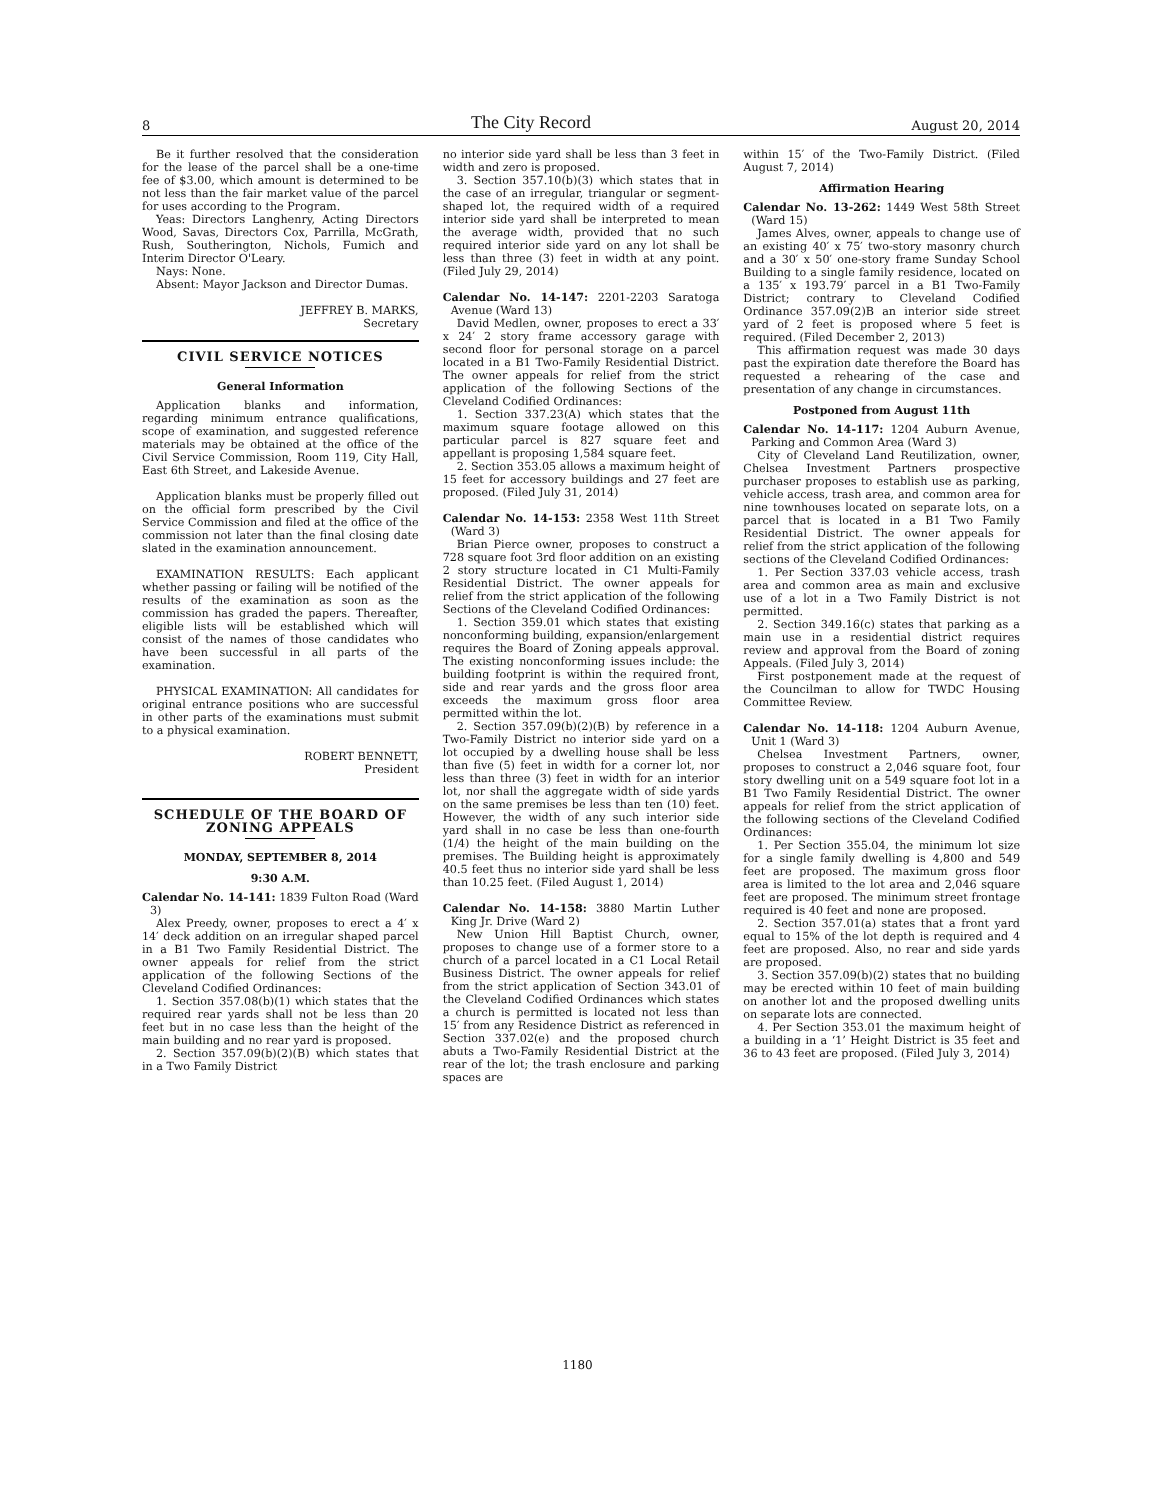8 The City Record August 20, 2014
Be it further resolved that the consideration for the lease of the parcel shall be a one-time fee of $3.00, which amount is determined to be not less than the fair market value of the parcel for uses according to the Program.
Yeas: Directors Langhenry, Acting Directors Wood, Savas, Directors Cox, Parrilla, McGrath, Rush, Southerington, Nichols, Fumich and Interim Director O'Leary.
Nays: None.
Absent: Mayor Jackson and Director Dumas.
JEFFREY B. MARKS,
Secretary
CIVIL SERVICE NOTICES
General Information
Application blanks and information, regarding minimum entrance qualifications, scope of examination, and suggested reference materials may be obtained at the office of the Civil Service Commission, Room 119, City Hall, East 6th Street, and Lakeside Avenue.
Application blanks must be properly filled out on the official form prescribed by the Civil Service Commission and filed at the office of the commission not later than the final closing date slated in the examination announcement.
EXAMINATION RESULTS: Each applicant whether passing or failing will be notified of the results of the examination as soon as the commission has graded the papers. Thereafter, eligible lists will be established which will consist of the names of those candidates who have been successful in all parts of the examination.
PHYSICAL EXAMINATION: All candidates for original entrance positions who are successful in other parts of the examinations must submit to a physical examination.
ROBERT BENNETT,
President
SCHEDULE OF THE BOARD OF ZONING APPEALS
MONDAY, SEPTEMBER 8, 2014
9:30 A.M.
Calendar No. 14-141: 1839 Fulton Road (Ward 3)
Alex Preedy, owner, proposes to erect a 4′ x 14′ deck addition on an irregular shaped parcel in a B1 Two Family Residential District. The owner appeals for relief from the strict application of the following Sections of the Cleveland Codified Ordinances:
1. Section 357.08(b)(1) which states that the required rear yards shall not be less than 20 feet but in no case less than the height of the main building and no rear yard is proposed.
2. Section 357.09(b)(2)(B) which states that in a Two Family District
no interior side yard shall be less than 3 feet in width and zero is proposed.
3. Section 357.10(b)(3) which states that in the case of an irregular, triangular or segment-shaped lot, the required width of a required interior side yard shall be interpreted to mean the average width, provided that no such required interior side yard on any lot shall be less than three (3) feet in width at any point. (Filed July 29, 2014)
Calendar No. 14-147: 2201-2203 Saratoga Avenue (Ward 13)
David Medlen, owner, proposes to erect a 33′ x 24′ 2 story frame accessory garage with second floor for personal storage on a parcel located in a B1 Two-Family Residential District. The owner appeals for relief from the strict application of the following Sections of the Cleveland Codified Ordinances:
1. Section 337.23(A) which states that the maximum square footage allowed on this particular parcel is 827 square feet and appellant is proposing 1,584 square feet.
2. Section 353.05 allows a maximum height of 15 feet for accessory buildings and 27 feet are proposed. (Filed July 31, 2014)
Calendar No. 14-153: 2358 West 11th Street (Ward 3)
Brian Pierce owner, proposes to construct a 728 square foot 3rd floor addition on an existing 2 story structure located in C1 Multi-Family Residential District. The owner appeals for relief from the strict application of the following Sections of the Cleveland Codified Ordinances:
1. Section 359.01 which states that existing nonconforming building, expansion/enlargement requires the Board of Zoning appeals approval. The existing nonconforming issues include: the building footprint is within the required front, side and rear yards and the gross floor area exceeds the maximum gross floor area permitted within the lot.
2. Section 357.09(b)(2)(B) by reference in a Two-Family District no interior side yard on a lot occupied by a dwelling house shall be less than five (5) feet in width for a corner lot, nor less than three (3) feet in width for an interior lot, nor shall the aggregate width of side yards on the same premises be less than ten (10) feet. However, the width of any such interior side yard shall in no case be less than one-fourth (1/4) the height of the main building on the premises. The Building height is approximately 40.5 feet thus no interior side yard shall be less than 10.25 feet. (Filed August 1, 2014)
Calendar No. 14-158: 3880 Martin Luther King Jr. Drive (Ward 2)
New Union Hill Baptist Church, owner, proposes to change use of a former store to a church of a parcel located in a C1 Local Retail Business District. The owner appeals for relief from the strict application of Section 343.01 of the Cleveland Codified Ordinances which states a church is permitted is located not less than 15′ from any Residence District as referenced in Section 337.02(e) and the proposed church abuts a Two-Family Residential District at the rear of the lot; the trash enclosure and parking spaces are
within 15′ of the Two-Family District. (Filed August 7, 2014)
Affirmation Hearing
Calendar No. 13-262: 1449 West 58th Street (Ward 15)
James Alves, owner, appeals to change use of an existing 40′ x 75′ two-story masonry church and a 30′ x 50′ one-story frame Sunday School Building to a single family residence, located on a 135′ x 193.79′ parcel in a B1 Two-Family District; contrary to Cleveland Codified Ordinance 357.09(2)B an interior side street yard of 2 feet is proposed where 5 feet is required. (Filed December 2, 2013)
This affirmation request was made 30 days past the expiration date therefore the Board has requested a rehearing of the case and presentation of any change in circumstances.
Postponed from August 11th
Calendar No. 14-117: 1204 Auburn Avenue, Parking and Common Area (Ward 3)
City of Cleveland Land Reutilization, owner, Chelsea Investment Partners prospective purchaser proposes to establish use as parking, vehicle access, trash area, and common area for nine townhouses located on separate lots, on a parcel that is located in a B1 Two Family Residential District. The owner appeals for relief from the strict application of the following sections of the Cleveland Codified Ordinances:
1. Per Section 337.03 vehicle access, trash area and common area as main and exclusive use of a lot in a Two Family District is not permitted.
2. Section 349.16(c) states that parking as a main use in a residential district requires review and approval from the Board of zoning Appeals. (Filed July 3, 2014)
First postponement made at the request of the Councilman to allow for TWDC Housing Committee Review.
Calendar No. 14-118: 1204 Auburn Avenue, Unit 1 (Ward 3)
Chelsea Investment Partners, owner, proposes to construct a 2,046 square foot, four story dwelling unit on a 549 square foot lot in a B1 Two Family Residential District. The owner appeals for relief from the strict application of the following sections of the Cleveland Codified Ordinances:
1. Per Section 355.04, the minimum lot size for a single family dwelling is 4,800 and 549 feet are proposed. The maximum gross floor area is limited to the lot area and 2,046 square feet are proposed. The minimum street frontage required is 40 feet and none are proposed.
2. Section 357.01(a) states that a front yard equal to 15% of the lot depth is required and 4 feet are proposed. Also, no rear and side yards are proposed.
3. Section 357.09(b)(2) states that no building may be erected within 10 feet of main building on another lot and the proposed dwelling units on separate lots are connected.
4. Per Section 353.01 the maximum height of a building in a ‘1’ Height District is 35 feet and 36 to 43 feet are proposed. (Filed July 3, 2014)
1180